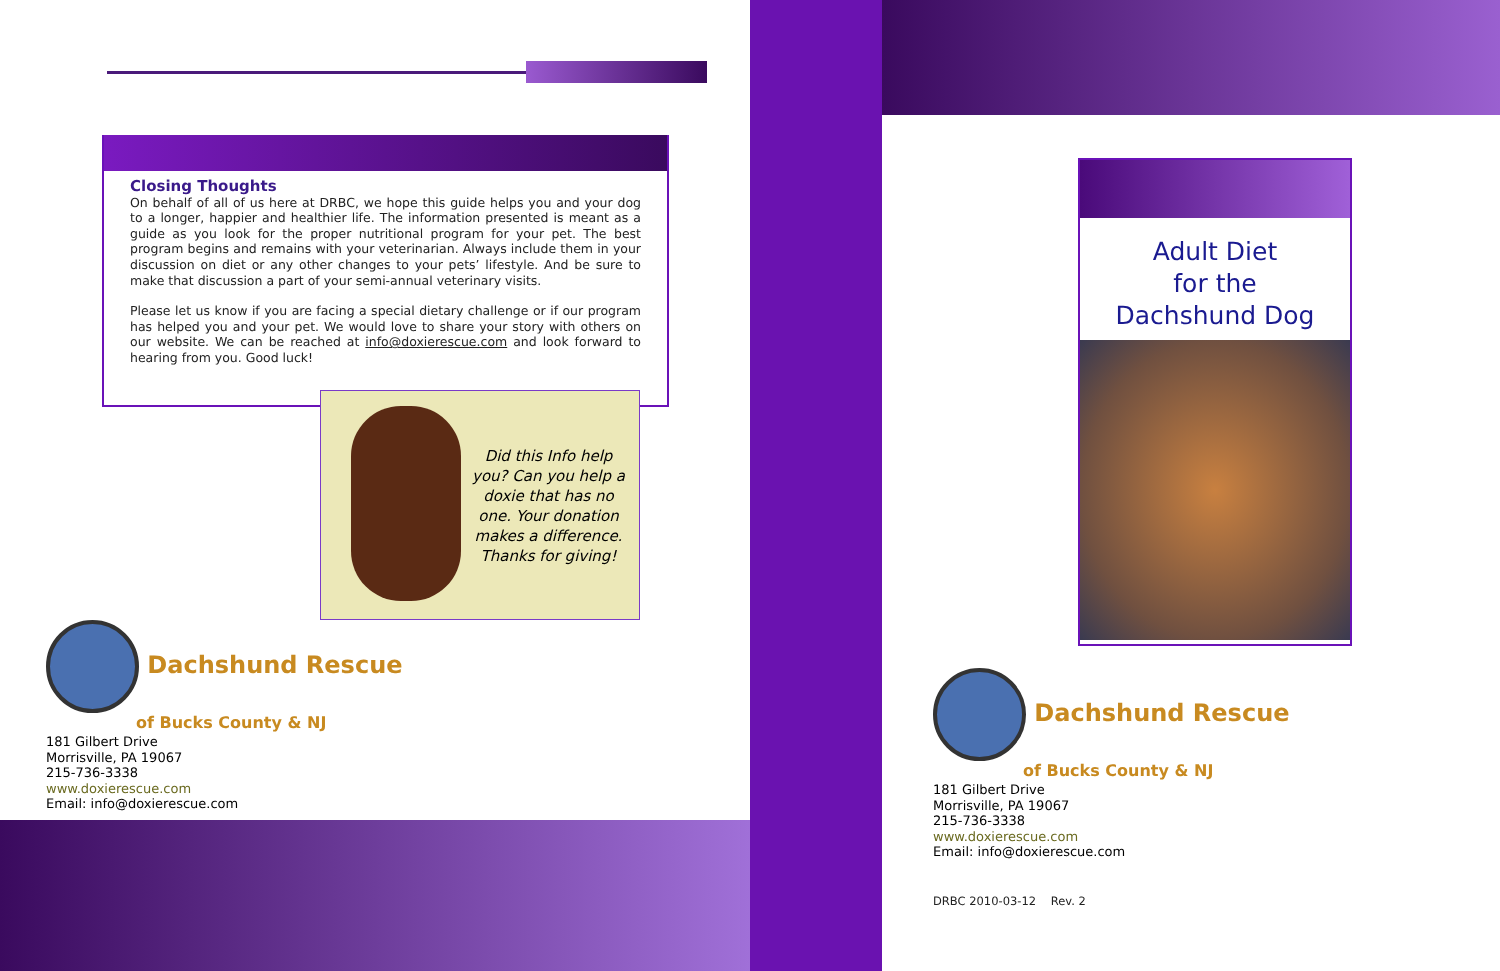Closing Thoughts
On behalf of all of us here at DRBC, we hope this guide helps you and your dog to a longer, happier and healthier life. The information presented is meant as a guide as you look for the proper nutritional program for your pet. The best program begins and remains with your veterinarian. Always include them in your discussion on diet or any other changes to your pets’ lifestyle. And be sure to make that discussion a part of your semi-annual veterinary visits.
Please let us know if you are facing a special dietary challenge or if our program has helped you and your pet. We would love to share your story with others on our website. We can be reached at info@doxierescue.com and look forward to hearing from you. Good luck!
Did this Info help you? Can you help a doxie that has no one. Your donation makes a difference. Thanks for giving!
Dachshund Rescue
of Bucks County & NJ
181 Gilbert Drive
Morrisville, PA 19067
215-736-3338
www.doxierescue.com
Email: info@doxierescue.com
Adult Diet
for the
Dachshund Dog
Dachshund Rescue
of Bucks County & NJ
181 Gilbert Drive
Morrisville, PA 19067
215-736-3338
www.doxierescue.com
Email: info@doxierescue.com
DRBC 2010-03-12 Rev. 2